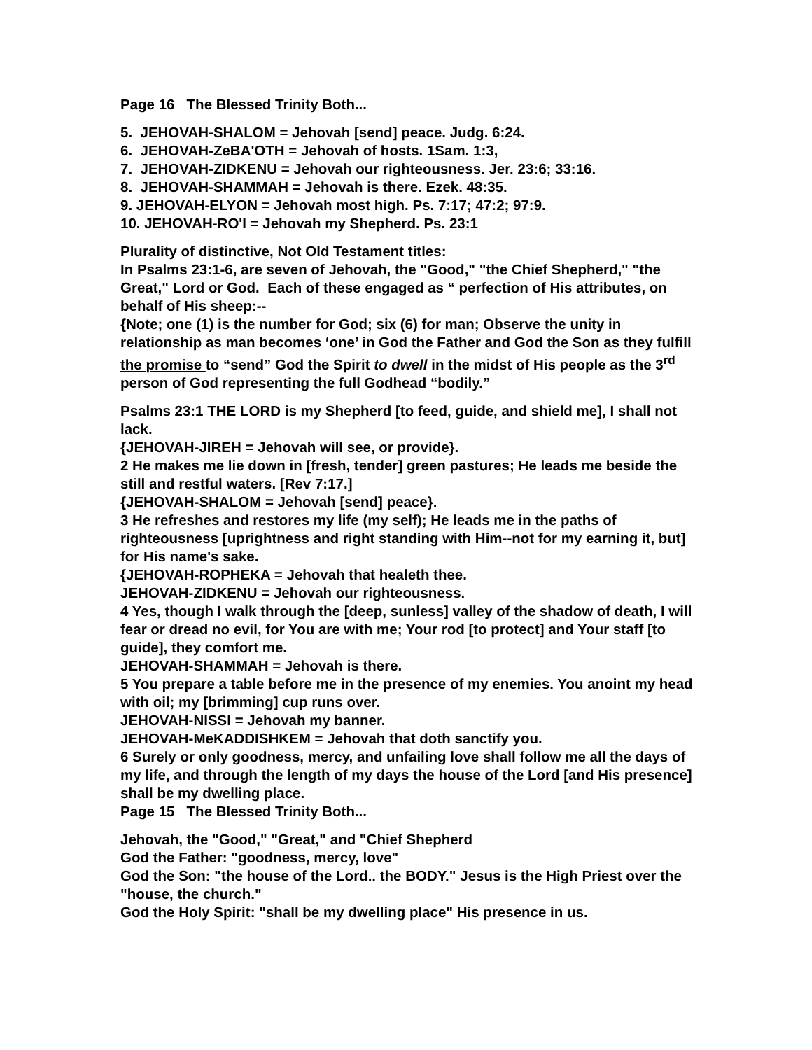Page 16 The Blessed Trinity Both...
5. JEHOVAH-SHALOM = Jehovah [send] peace. Judg. 6:24.
6. JEHOVAH-ZeBA'OTH = Jehovah of hosts. 1Sam. 1:3,
7. JEHOVAH-ZIDKENU = Jehovah our righteousness. Jer. 23:6; 33:16.
8. JEHOVAH-SHAMMAH = Jehovah is there. Ezek. 48:35.
9. JEHOVAH-ELYON = Jehovah most high. Ps. 7:17; 47:2; 97:9.
10. JEHOVAH-RO'I = Jehovah my Shepherd. Ps. 23:1
Plurality of distinctive, Not Old Testament titles:
In Psalms 23:1-6, are seven of Jehovah, the "Good," "the Chief Shepherd," "the Great," Lord or God. Each of these engaged as “ perfection of His attributes, on behalf of His sheep:--
{Note; one (1) is the number for God; six (6) for man; Observe the unity in relationship as man becomes ‘one’ in God the Father and God the Son as they fulfill the promise to “send” God the Spirit to dwell in the midst of His people as the 3<sup>rd</sup> person of God representing the full Godhead “bodily.”
Psalms 23:1 THE LORD is my Shepherd [to feed, guide, and shield me], I shall not lack.
{JEHOVAH-JIREH = Jehovah will see, or provide}.
2 He makes me lie down in [fresh, tender] green pastures; He leads me beside the still and restful waters. [Rev 7:17.]
{JEHOVAH-SHALOM = Jehovah [send] peace}.
3 He refreshes and restores my life (my self); He leads me in the paths of righteousness [uprightness and right standing with Him--not for my earning it, but] for His name's sake.
{JEHOVAH-ROPHEKA = Jehovah that healeth thee.
JEHOVAH-ZIDKENU = Jehovah our righteousness.
4 Yes, though I walk through the [deep, sunless] valley of the shadow of death, I will fear or dread no evil, for You are with me; Your rod [to protect] and Your staff [to guide], they comfort me.
JEHOVAH-SHAMMAH = Jehovah is there.
5 You prepare a table before me in the presence of my enemies. You anoint my head with oil; my [brimming] cup runs over.
JEHOVAH-NISSI = Jehovah my banner.
JEHOVAH-MeKADDISHKEM = Jehovah that doth sanctify you.
6 Surely or only goodness, mercy, and unfailing love shall follow me all the days of my life, and through the length of my days the house of the Lord [and His presence] shall be my dwelling place.
Page 15 The Blessed Trinity Both...
Jehovah, the "Good," "Great," and "Chief Shepherd
God the Father: "goodness, mercy, love"
God the Son: "the house of the Lord.. the BODY." Jesus is the High Priest over the "house, the church."
God the Holy Spirit: "shall be my dwelling place" His presence in us.